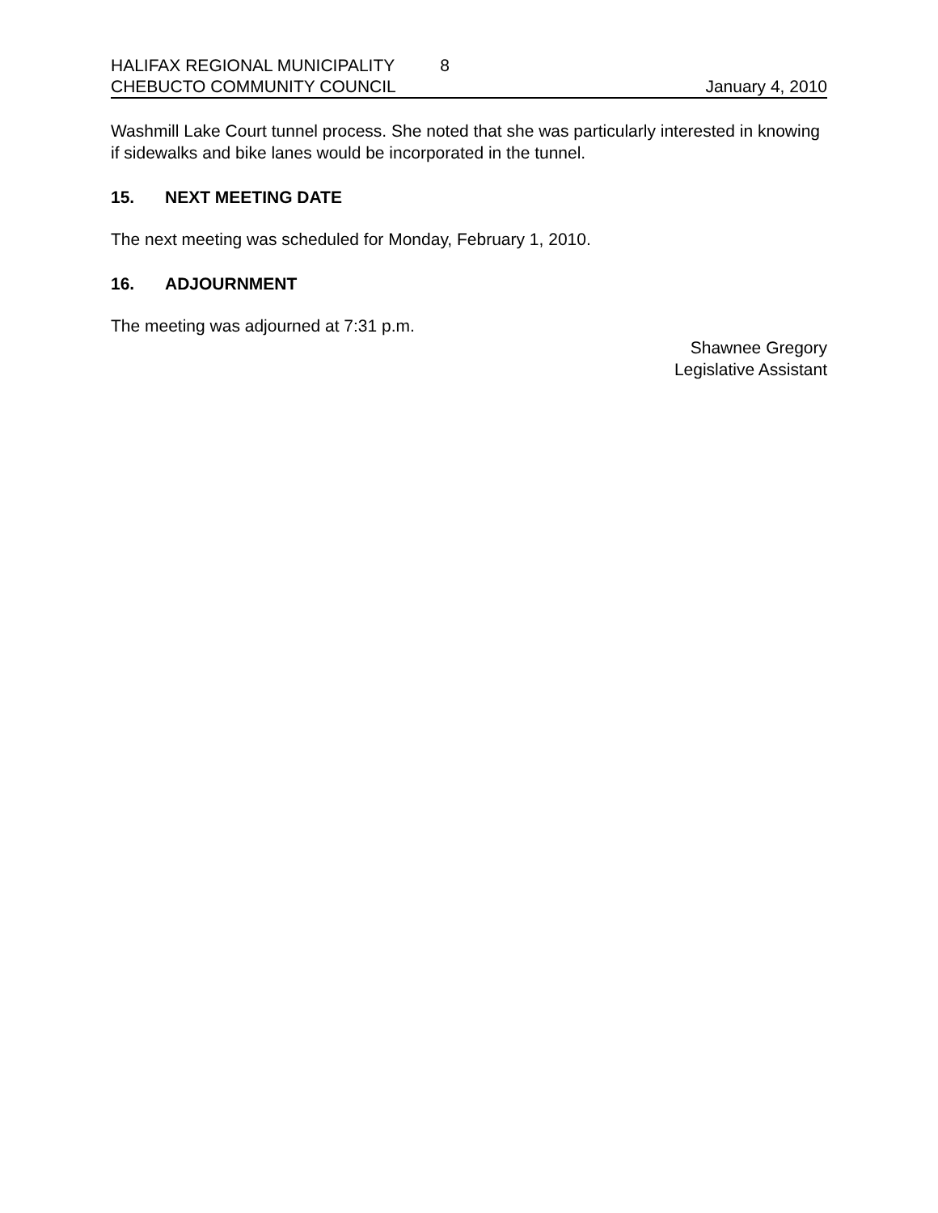HALIFAX REGIONAL MUNICIPALITY 8
CHEBUCTO COMMUNITY COUNCIL January 4, 2010
Washmill Lake Court tunnel process. She noted that she was particularly interested in knowing if sidewalks and bike lanes would be incorporated in the tunnel.
15. NEXT MEETING DATE
The next meeting was scheduled for Monday, February 1, 2010.
16. ADJOURNMENT
The meeting was adjourned at 7:31 p.m.
Shawnee Gregory
Legislative Assistant